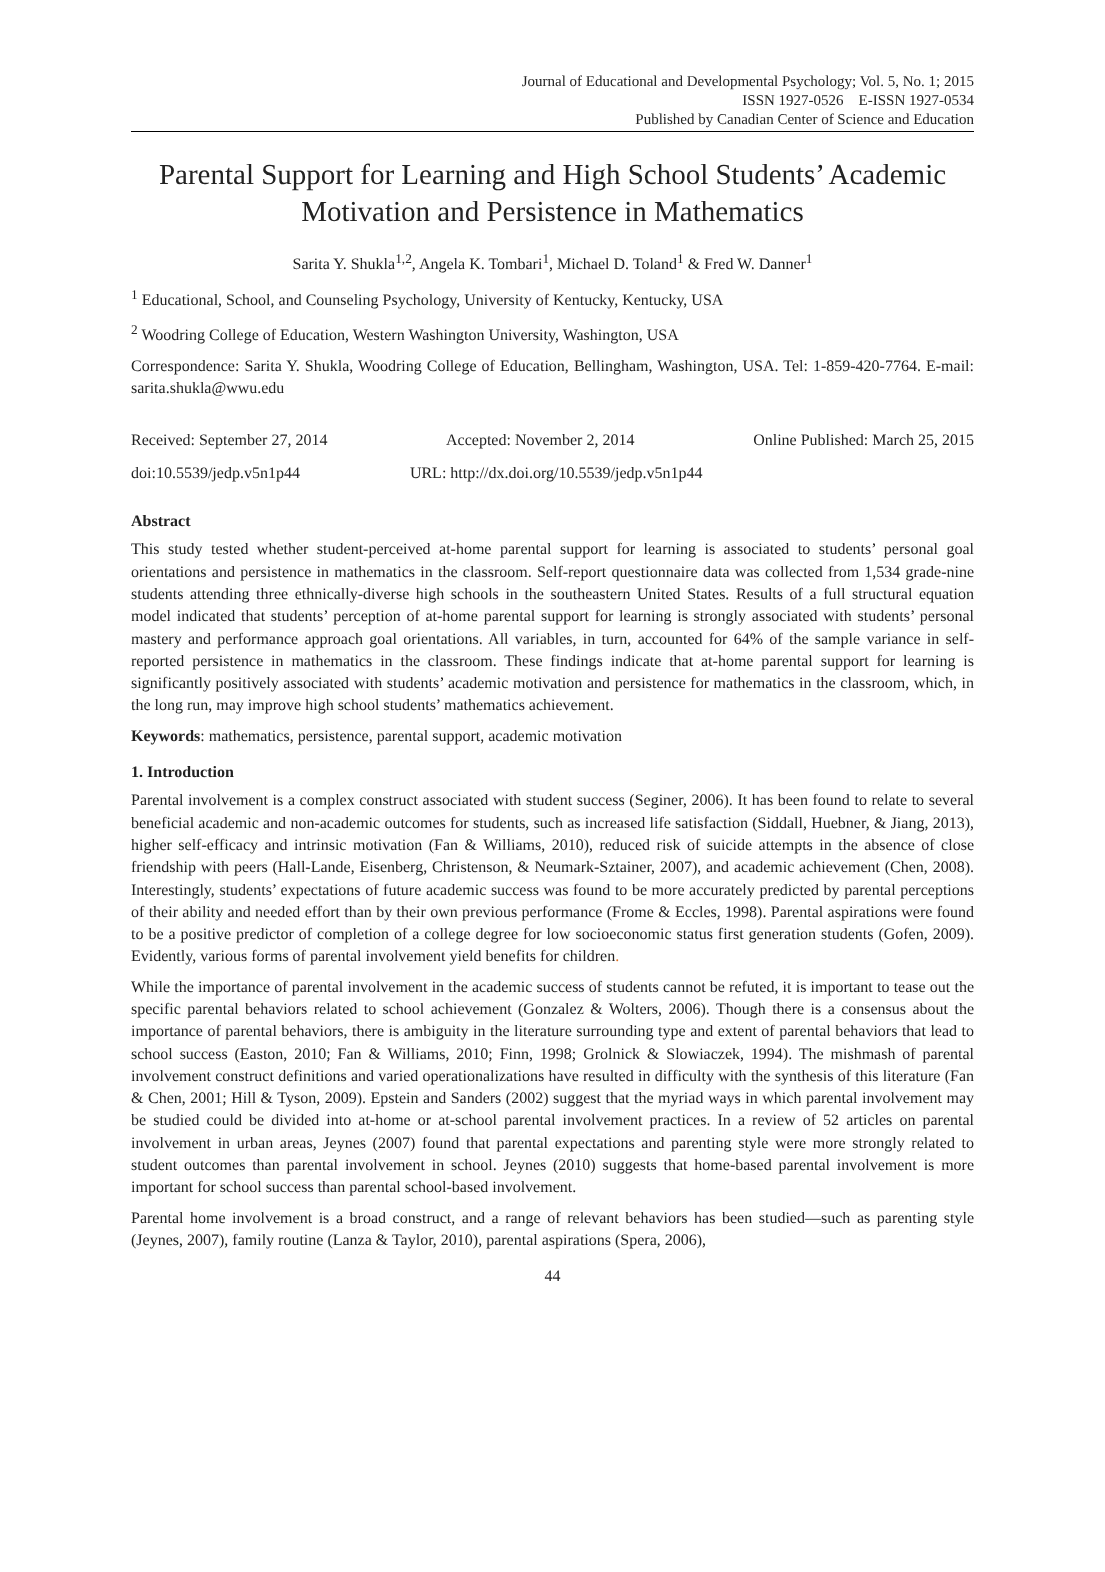Journal of Educational and Developmental Psychology; Vol. 5, No. 1; 2015
ISSN 1927-0526 E-ISSN 1927-0534
Published by Canadian Center of Science and Education
Parental Support for Learning and High School Students’ Academic Motivation and Persistence in Mathematics
Sarita Y. Shukla<sup>1,2</sup>, Angela K. Tombari<sup>1</sup>, Michael D. Toland<sup>1</sup> & Fred W. Danner<sup>1</sup>
<sup>1</sup> Educational, School, and Counseling Psychology, University of Kentucky, Kentucky, USA
<sup>2</sup> Woodring College of Education, Western Washington University, Washington, USA
Correspondence: Sarita Y. Shukla, Woodring College of Education, Bellingham, Washington, USA. Tel: 1-859-420-7764. E-mail: sarita.shukla@wwu.edu
Received: September 27, 2014 Accepted: November 2, 2014 Online Published: March 25, 2015
doi:10.5539/jedp.v5n1p44 URL: http://dx.doi.org/10.5539/jedp.v5n1p44
Abstract
This study tested whether student-perceived at-home parental support for learning is associated to students’ personal goal orientations and persistence in mathematics in the classroom. Self-report questionnaire data was collected from 1,534 grade-nine students attending three ethnically-diverse high schools in the southeastern United States. Results of a full structural equation model indicated that students’ perception of at-home parental support for learning is strongly associated with students’ personal mastery and performance approach goal orientations. All variables, in turn, accounted for 64% of the sample variance in self-reported persistence in mathematics in the classroom. These findings indicate that at-home parental support for learning is significantly positively associated with students’ academic motivation and persistence for mathematics in the classroom, which, in the long run, may improve high school students’ mathematics achievement.
Keywords: mathematics, persistence, parental support, academic motivation
1. Introduction
Parental involvement is a complex construct associated with student success (Seginer, 2006). It has been found to relate to several beneficial academic and non-academic outcomes for students, such as increased life satisfaction (Siddall, Huebner, & Jiang, 2013), higher self-efficacy and intrinsic motivation (Fan & Williams, 2010), reduced risk of suicide attempts in the absence of close friendship with peers (Hall-Lande, Eisenberg, Christenson, & Neumark-Sztainer, 2007), and academic achievement (Chen, 2008). Interestingly, students’ expectations of future academic success was found to be more accurately predicted by parental perceptions of their ability and needed effort than by their own previous performance (Frome & Eccles, 1998). Parental aspirations were found to be a positive predictor of completion of a college degree for low socioeconomic status first generation students (Gofen, 2009). Evidently, various forms of parental involvement yield benefits for children.
While the importance of parental involvement in the academic success of students cannot be refuted, it is important to tease out the specific parental behaviors related to school achievement (Gonzalez & Wolters, 2006). Though there is a consensus about the importance of parental behaviors, there is ambiguity in the literature surrounding type and extent of parental behaviors that lead to school success (Easton, 2010; Fan & Williams, 2010; Finn, 1998; Grolnick & Slowiaczek, 1994). The mishmash of parental involvement construct definitions and varied operationalizations have resulted in difficulty with the synthesis of this literature (Fan & Chen, 2001; Hill & Tyson, 2009). Epstein and Sanders (2002) suggest that the myriad ways in which parental involvement may be studied could be divided into at-home or at-school parental involvement practices. In a review of 52 articles on parental involvement in urban areas, Jeynes (2007) found that parental expectations and parenting style were more strongly related to student outcomes than parental involvement in school. Jeynes (2010) suggests that home-based parental involvement is more important for school success than parental school-based involvement.
Parental home involvement is a broad construct, and a range of relevant behaviors has been studied—such as parenting style (Jeynes, 2007), family routine (Lanza & Taylor, 2010), parental aspirations (Spera, 2006),
44